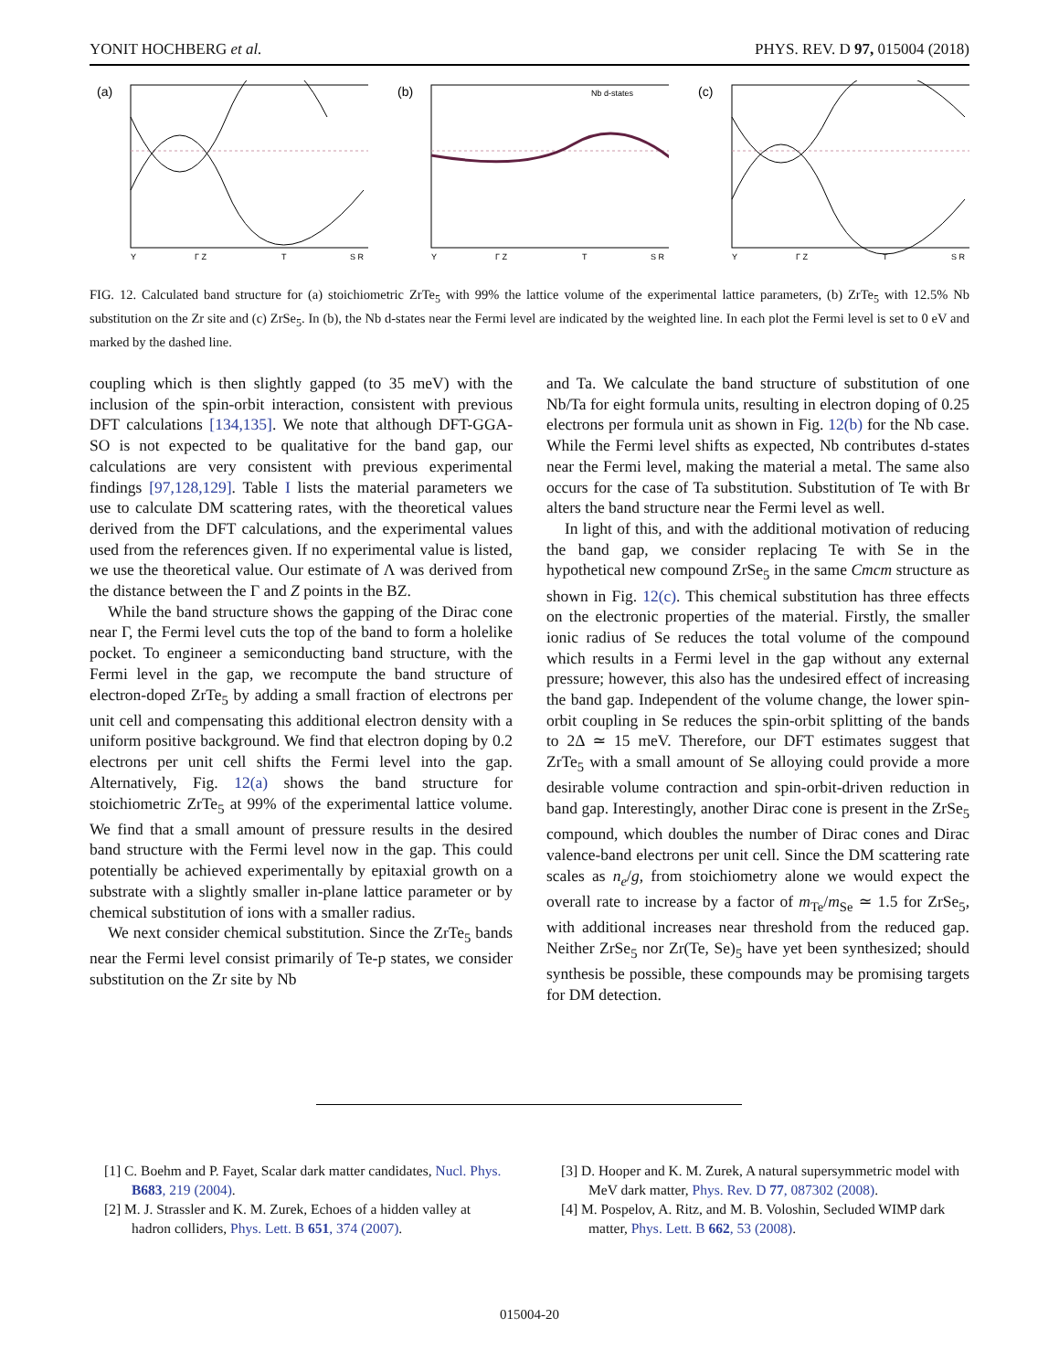YONIT HOCHBERG et al. PHYS. REV. D 97, 015004 (2018)
(a)
Y
Γ Z
T
S R
(b)
Nb d-states
Y
Γ Z
T
S R
(c)
Y
Γ Z
T
S R
FIG. 12. Calculated band structure for (a) stoichiometric ZrTe<sub>5</sub> with 99% the lattice volume of the experimental lattice parameters, (b) ZrTe<sub>5</sub> with 12.5% Nb substitution on the Zr site and (c) ZrSe<sub>5</sub>. In (b), the Nb d-states near the Fermi level are indicated by the weighted line. In each plot the Fermi level is set to 0 eV and marked by the dashed line.
coupling which is then slightly gapped (to 35 meV) with the inclusion of the spin-orbit interaction, consistent with previous DFT calculations [134,135]. We note that although DFT-GGA-SO is not expected to be qualitative for the band gap, our calculations are very consistent with previous experimental findings [97,128,129]. Table I lists the material parameters we use to calculate DM scattering rates, with the theoretical values derived from the DFT calculations, and the experimental values used from the references given. If no experimental value is listed, we use the theoretical value. Our estimate of Λ was derived from the distance between the Γ and Z points in the BZ.
While the band structure shows the gapping of the Dirac cone near Γ, the Fermi level cuts the top of the band to form a holelike pocket. To engineer a semiconducting band structure, with the Fermi level in the gap, we recompute the band structure of electron-doped ZrTe<sub>5</sub> by adding a small fraction of electrons per unit cell and compensating this additional electron density with a uniform positive background. We find that electron doping by 0.2 electrons per unit cell shifts the Fermi level into the gap. Alternatively, Fig. 12(a) shows the band structure for stoichiometric ZrTe<sub>5</sub> at 99% of the experimental lattice volume. We find that a small amount of pressure results in the desired band structure with the Fermi level now in the gap. This could potentially be achieved experimentally by epitaxial growth on a substrate with a slightly smaller in-plane lattice parameter or by chemical substitution of ions with a smaller radius.
We next consider chemical substitution. Since the ZrTe<sub>5</sub> bands near the Fermi level consist primarily of Te-p states, we consider substitution on the Zr site by Nb
and Ta. We calculate the band structure of substitution of one Nb/Ta for eight formula units, resulting in electron doping of 0.25 electrons per formula unit as shown in Fig. 12(b) for the Nb case. While the Fermi level shifts as expected, Nb contributes d-states near the Fermi level, making the material a metal. The same also occurs for the case of Ta substitution. Substitution of Te with Br alters the band structure near the Fermi level as well.
In light of this, and with the additional motivation of reducing the band gap, we consider replacing Te with Se in the hypothetical new compound ZrSe<sub>5</sub> in the same Cmcm structure as shown in Fig. 12(c). This chemical substitution has three effects on the electronic properties of the material. Firstly, the smaller ionic radius of Se reduces the total volume of the compound which results in a Fermi level in the gap without any external pressure; however, this also has the undesired effect of increasing the band gap. Independent of the volume change, the lower spin-orbit coupling in Se reduces the spin-orbit splitting of the bands to 2Δ ≃ 15 meV. Therefore, our DFT estimates suggest that ZrTe<sub>5</sub> with a small amount of Se alloying could provide a more desirable volume contraction and spin-orbit-driven reduction in band gap. Interestingly, another Dirac cone is present in the ZrSe<sub>5</sub> compound, which doubles the number of Dirac cones and Dirac valence-band electrons per unit cell. Since the DM scattering rate scales as n<sub>e</sub>/g, from stoichiometry alone we would expect the overall rate to increase by a factor of m<sub>Te</sub>/m<sub>Se</sub> ≃ 1.5 for ZrSe<sub>5</sub>, with additional increases near threshold from the reduced gap. Neither ZrSe<sub>5</sub> nor Zr(Te, Se)<sub>5</sub> have yet been synthesized; should synthesis be possible, these compounds may be promising targets for DM detection.
[1] C. Boehm and P. Fayet, Scalar dark matter candidates, Nucl. Phys. B683, 219 (2004).
[2] M. J. Strassler and K. M. Zurek, Echoes of a hidden valley at hadron colliders, Phys. Lett. B 651, 374 (2007).
[3] D. Hooper and K. M. Zurek, A natural supersymmetric model with MeV dark matter, Phys. Rev. D 77, 087302 (2008).
[4] M. Pospelov, A. Ritz, and M. B. Voloshin, Secluded WIMP dark matter, Phys. Lett. B 662, 53 (2008).
015004-20